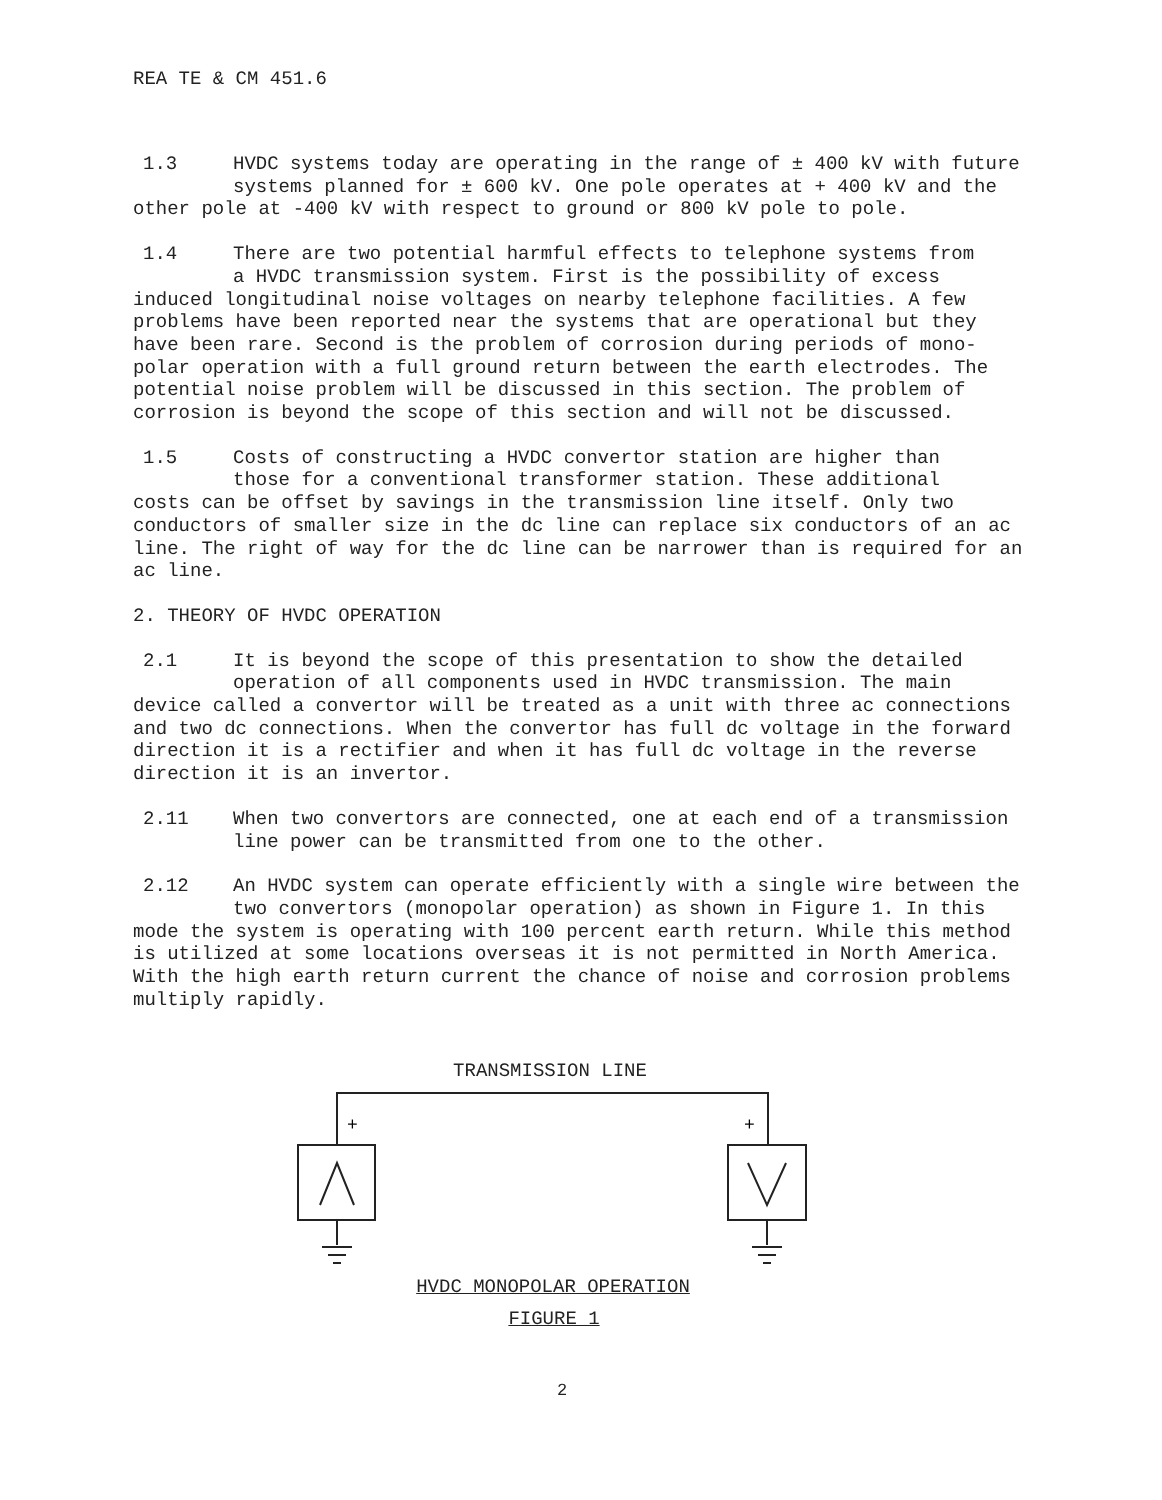REA TE & CM 451.6
1.3 HVDC systems today are operating in the range of ± 400 kV with future
systems planned for ± 600 kV. One pole operates at + 400 kV and the
other pole at -400 kV with respect to ground or 800 kV pole to pole.
1.4 There are two potential harmful effects to telephone systems from
a HVDC transmission system. First is the possibility of excess
induced longitudinal noise voltages on nearby telephone facilities. A few problems have been reported near the systems that are operational but they have been rare. Second is the problem of corrosion during periods of mono-polar operation with a full ground return between the earth electrodes. The potential noise problem will be discussed in this section. The problem of corrosion is beyond the scope of this section and will not be discussed.
1.5 Costs of constructing a HVDC convertor station are higher than
those for a conventional transformer station. These additional
costs can be offset by savings in the transmission line itself. Only two conductors of smaller size in the dc line can replace six conductors of an ac line. The right of way for the dc line can be narrower than is required for an ac line.
2. THEORY OF HVDC OPERATION
2.1 It is beyond the scope of this presentation to show the detailed
operation of all components used in HVDC transmission. The main
device called a convertor will be treated as a unit with three ac connections and two dc connections. When the convertor has full dc voltage in the forward direction it is a rectifier and when it has full dc voltage in the reverse direction it is an invertor.
2.11 When two convertors are connected, one at each end of a transmission
line power can be transmitted from one to the other.
2.12 An HVDC system can operate efficiently with a single wire between the
two convertors (monopolar operation) as shown in Figure 1. In this
mode the system is operating with 100 percent earth return. While this method is utilized at some locations overseas it is not permitted in North America. With the high earth return current the chance of noise and corrosion problems multiply rapidly.
TRANSMISSION LINE
+
+
HVDC MONOPOLAR OPERATION
FIGURE 1
2